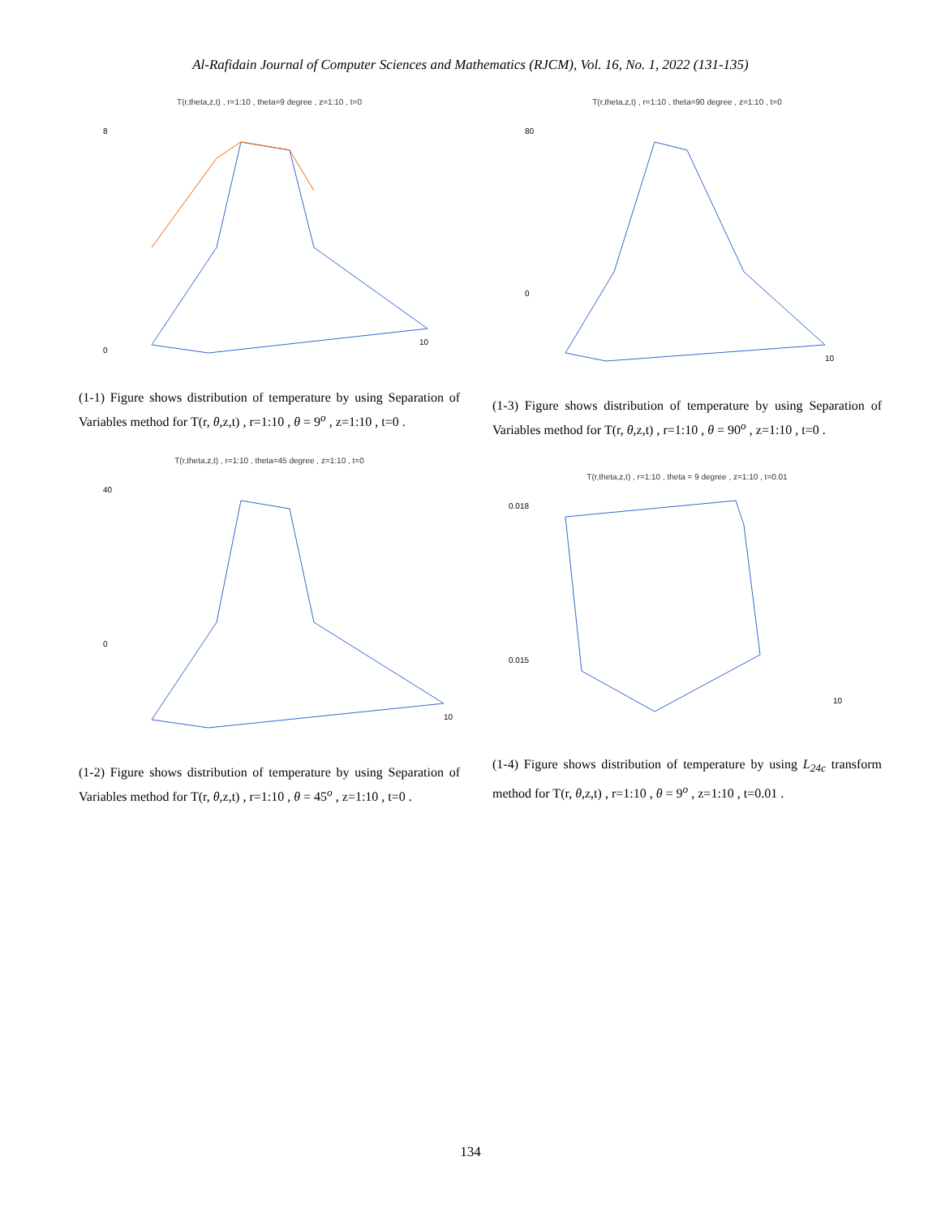Al-Rafidain Journal of Computer Sciences and Mathematics (RJCM), Vol. 16, No. 1, 2022 (131-135)
T(r,theta,z,t) , r=1:10 , theta=9 degree , z=1:10 , t=0
8
0
10
(1-1) Figure shows distribution of temperature by using Separation of Variables method for T(r, θ,z,t) , r=1:10 , θ = 9<sup>o</sup> , z=1:10 , t=0 .
T(r,theta,z,t) , r=1:10 , theta=45 degree , z=1:10 , t=0
40
0
10
(1-2) Figure shows distribution of temperature by using Separation of Variables method for T(r, θ,z,t) , r=1:10 , θ = 45<sup>o</sup> , z=1:10 , t=0 .
T(r,theta,z,t) , r=1:10 , theta=90 degree , z=1:10 , t=0
80
0
10
(1-3) Figure shows distribution of temperature by using Separation of Variables method for T(r, θ,z,t) , r=1:10 , θ = 90<sup>o</sup> , z=1:10 , t=0 .
T(r,theta,z,t) , r=1:10 , theta = 9 degree , z=1:10 , t=0.01
0.018
0.015
10
(1-4) Figure shows distribution of temperature by using L<sub>24c</sub> transform method for T(r, θ,z,t) , r=1:10 , θ = 9<sup>o</sup> , z=1:10 , t=0.01 .
134